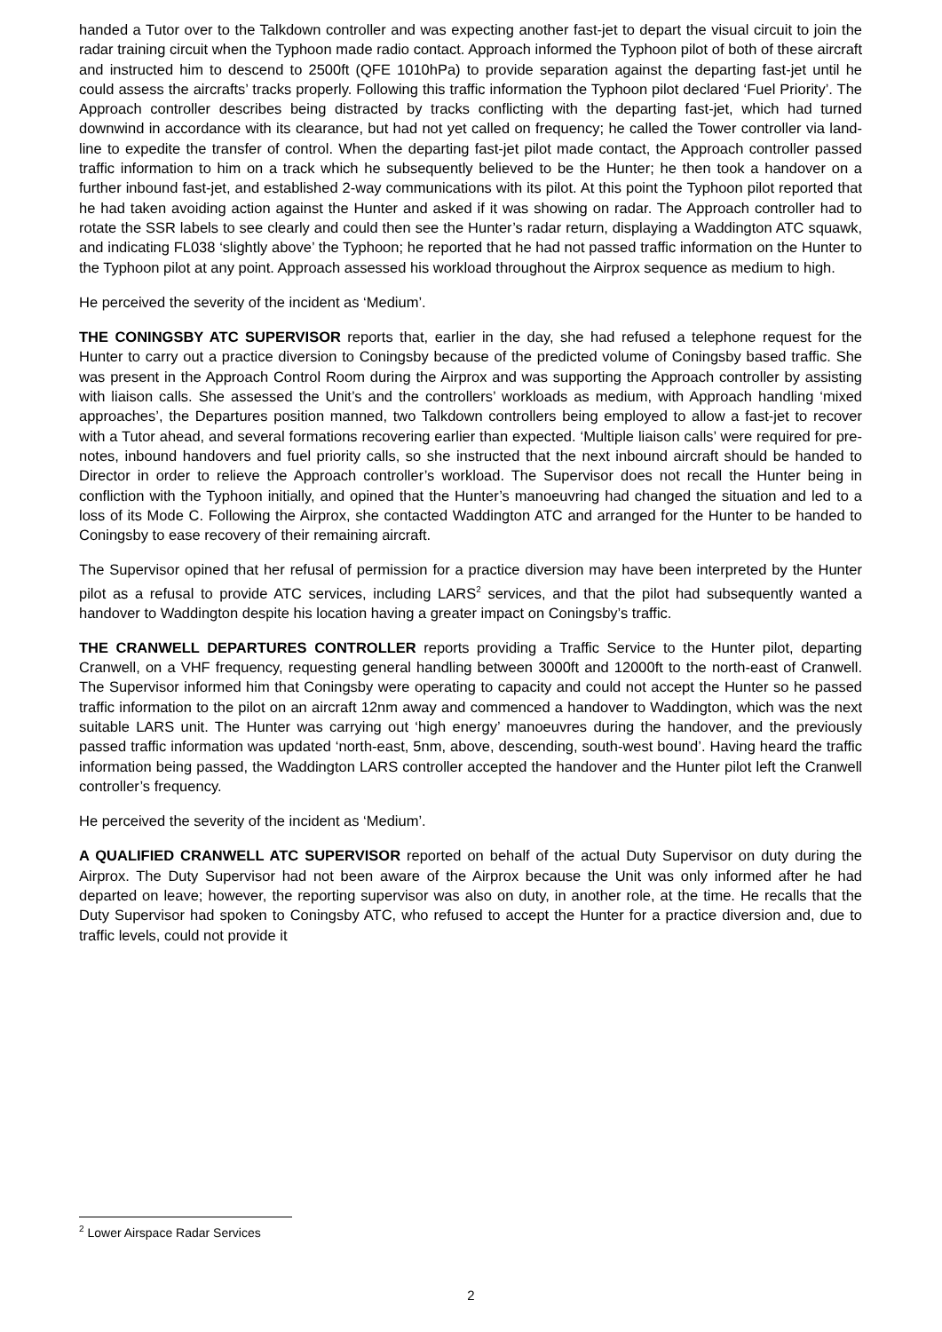handed a Tutor over to the Talkdown controller and was expecting another fast-jet to depart the visual circuit to join the radar training circuit when the Typhoon made radio contact. Approach informed the Typhoon pilot of both of these aircraft and instructed him to descend to 2500ft (QFE 1010hPa) to provide separation against the departing fast-jet until he could assess the aircrafts’ tracks properly. Following this traffic information the Typhoon pilot declared ‘Fuel Priority’. The Approach controller describes being distracted by tracks conflicting with the departing fast-jet, which had turned downwind in accordance with its clearance, but had not yet called on frequency; he called the Tower controller via land-line to expedite the transfer of control. When the departing fast-jet pilot made contact, the Approach controller passed traffic information to him on a track which he subsequently believed to be the Hunter; he then took a handover on a further inbound fast-jet, and established 2-way communications with its pilot. At this point the Typhoon pilot reported that he had taken avoiding action against the Hunter and asked if it was showing on radar. The Approach controller had to rotate the SSR labels to see clearly and could then see the Hunter’s radar return, displaying a Waddington ATC squawk, and indicating FL038 ‘slightly above’ the Typhoon; he reported that he had not passed traffic information on the Hunter to the Typhoon pilot at any point. Approach assessed his workload throughout the Airprox sequence as medium to high.
He perceived the severity of the incident as ‘Medium’.
THE CONINGSBY ATC SUPERVISOR reports that, earlier in the day, she had refused a telephone request for the Hunter to carry out a practice diversion to Coningsby because of the predicted volume of Coningsby based traffic. She was present in the Approach Control Room during the Airprox and was supporting the Approach controller by assisting with liaison calls. She assessed the Unit’s and the controllers’ workloads as medium, with Approach handling ‘mixed approaches’, the Departures position manned, two Talkdown controllers being employed to allow a fast-jet to recover with a Tutor ahead, and several formations recovering earlier than expected. ‘Multiple liaison calls’ were required for pre-notes, inbound handovers and fuel priority calls, so she instructed that the next inbound aircraft should be handed to Director in order to relieve the Approach controller’s workload. The Supervisor does not recall the Hunter being in confliction with the Typhoon initially, and opined that the Hunter’s manoeuvring had changed the situation and led to a loss of its Mode C. Following the Airprox, she contacted Waddington ATC and arranged for the Hunter to be handed to Coningsby to ease recovery of their remaining aircraft.
The Supervisor opined that her refusal of permission for a practice diversion may have been interpreted by the Hunter pilot as a refusal to provide ATC services, including LARS<sup>2</sup> services, and that the pilot had subsequently wanted a handover to Waddington despite his location having a greater impact on Coningsby’s traffic.
THE CRANWELL DEPARTURES CONTROLLER reports providing a Traffic Service to the Hunter pilot, departing Cranwell, on a VHF frequency, requesting general handling between 3000ft and 12000ft to the north-east of Cranwell. The Supervisor informed him that Coningsby were operating to capacity and could not accept the Hunter so he passed traffic information to the pilot on an aircraft 12nm away and commenced a handover to Waddington, which was the next suitable LARS unit. The Hunter was carrying out ‘high energy’ manoeuvres during the handover, and the previously passed traffic information was updated ‘north-east, 5nm, above, descending, south-west bound’. Having heard the traffic information being passed, the Waddington LARS controller accepted the handover and the Hunter pilot left the Cranwell controller’s frequency.
He perceived the severity of the incident as ‘Medium’.
A QUALIFIED CRANWELL ATC SUPERVISOR reported on behalf of the actual Duty Supervisor on duty during the Airprox. The Duty Supervisor had not been aware of the Airprox because the Unit was only informed after he had departed on leave; however, the reporting supervisor was also on duty, in another role, at the time. He recalls that the Duty Supervisor had spoken to Coningsby ATC, who refused to accept the Hunter for a practice diversion and, due to traffic levels, could not provide it
<sup>2</sup> Lower Airspace Radar Services
2